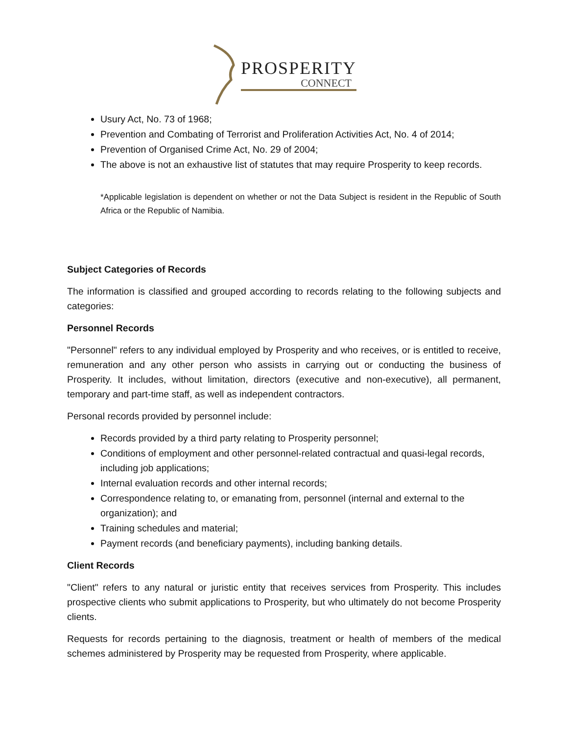PROSPERITY
CONNECT
Usury Act, No. 73 of 1968;
Prevention and Combating of Terrorist and Proliferation Activities Act, No. 4 of 2014;
Prevention of Organised Crime Act, No. 29 of 2004;
The above is not an exhaustive list of statutes that may require Prosperity to keep records.
*Applicable legislation is dependent on whether or not the Data Subject is resident in the Republic of South Africa or the Republic of Namibia.
Subject Categories of Records
The information is classified and grouped according to records relating to the following subjects and categories:
Personnel Records
"Personnel" refers to any individual employed by Prosperity and who receives, or is entitled to receive, remuneration and any other person who assists in carrying out or conducting the business of Prosperity. It includes, without limitation, directors (executive and non-executive), all permanent, temporary and part-time staff, as well as independent contractors.
Personal records provided by personnel include:
Records provided by a third party relating to Prosperity personnel;
Conditions of employment and other personnel-related contractual and quasi-legal records, including job applications;
Internal evaluation records and other internal records;
Correspondence relating to, or emanating from, personnel (internal and external to the organization); and
Training schedules and material;
Payment records (and beneficiary payments), including banking details.
Client Records
"Client" refers to any natural or juristic entity that receives services from Prosperity. This includes prospective clients who submit applications to Prosperity, but who ultimately do not become Prosperity clients.
Requests for records pertaining to the diagnosis, treatment or health of members of the medical schemes administered by Prosperity may be requested from Prosperity, where applicable.